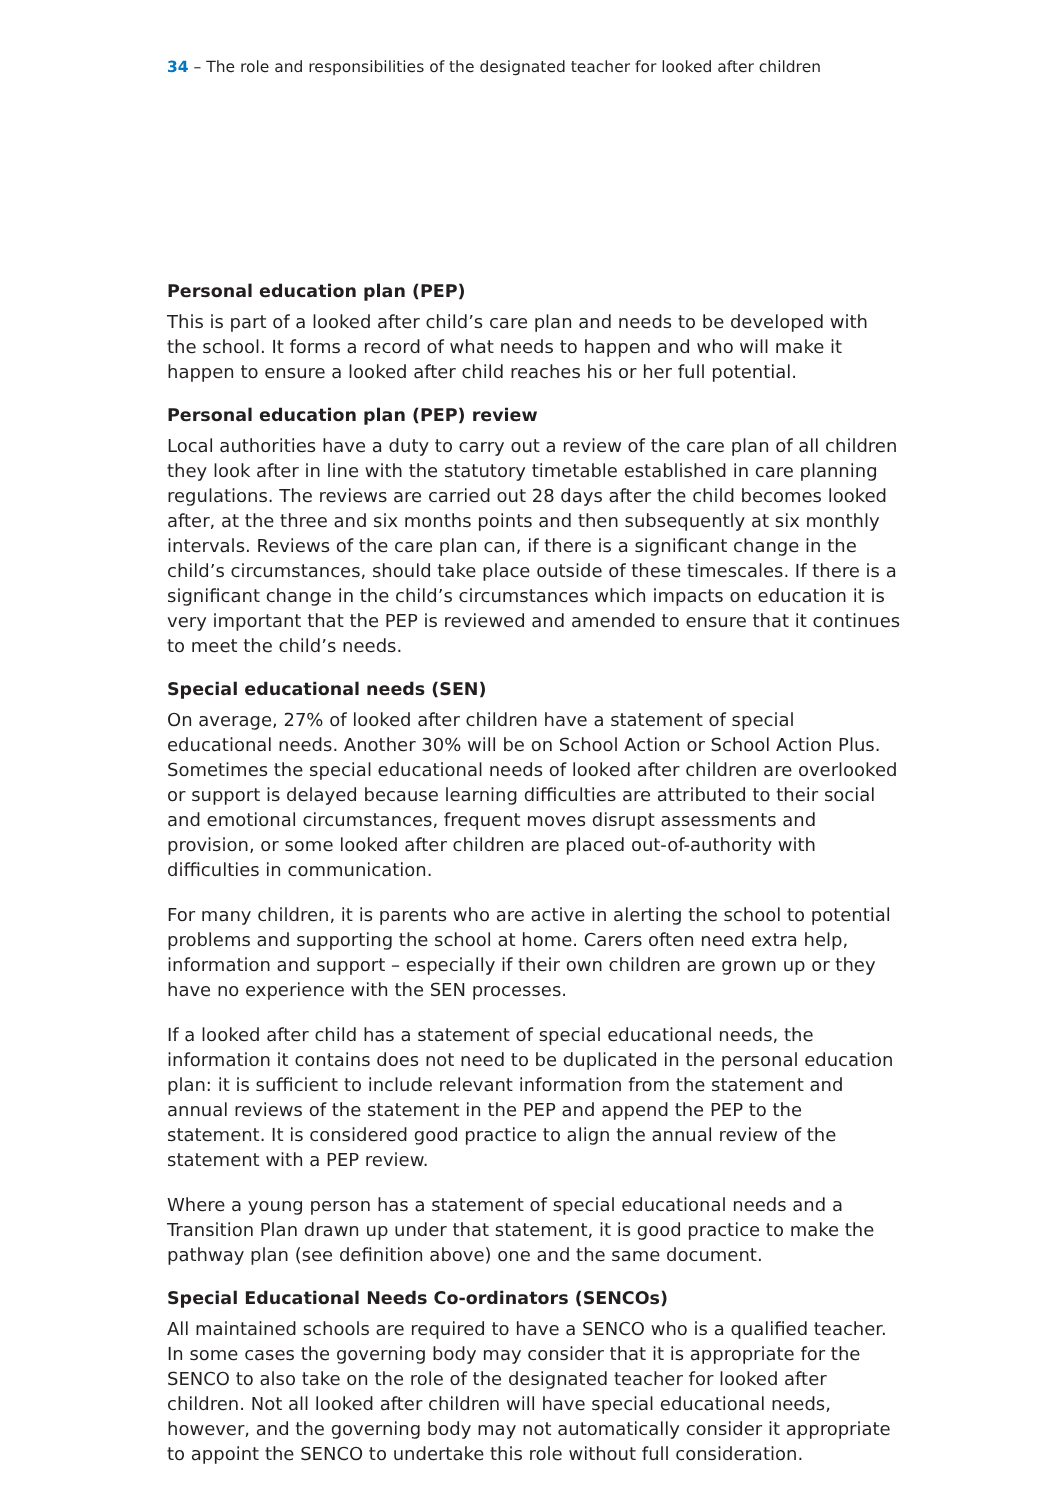34 – The role and responsibilities of the designated teacher for looked after children
Personal education plan (PEP)
This is part of a looked after child’s care plan and needs to be developed with the school. It forms a record of what needs to happen and who will make it happen to ensure a looked after child reaches his or her full potential.
Personal education plan (PEP) review
Local authorities have a duty to carry out a review of the care plan of all children they look after in line with the statutory timetable established in care planning regulations. The reviews are carried out 28 days after the child becomes looked after, at the three and six months points and then subsequently at six monthly intervals. Reviews of the care plan can, if there is a significant change in the child’s circumstances, should take place outside of these timescales. If there is a significant change in the child’s circumstances which impacts on education it is very important that the PEP is reviewed and amended to ensure that it continues to meet the child’s needs.
Special educational needs (SEN)
On average, 27% of looked after children have a statement of special educational needs. Another 30% will be on School Action or School Action Plus. Sometimes the special educational needs of looked after children are overlooked or support is delayed because learning difficulties are attributed to their social and emotional circumstances, frequent moves disrupt assessments and provision, or some looked after children are placed out-of-authority with difficulties in communication.
For many children, it is parents who are active in alerting the school to potential problems and supporting the school at home. Carers often need extra help, information and support – especially if their own children are grown up or they have no experience with the SEN processes.
If a looked after child has a statement of special educational needs, the information it contains does not need to be duplicated in the personal education plan: it is sufficient to include relevant information from the statement and annual reviews of the statement in the PEP and append the PEP to the statement. It is considered good practice to align the annual review of the statement with a PEP review.
Where a young person has a statement of special educational needs and a Transition Plan drawn up under that statement, it is good practice to make the pathway plan (see definition above) one and the same document.
Special Educational Needs Co-ordinators (SENCOs)
All maintained schools are required to have a SENCO who is a qualified teacher. In some cases the governing body may consider that it is appropriate for the SENCO to also take on the role of the designated teacher for looked after children. Not all looked after children will have special educational needs, however, and the governing body may not automatically consider it appropriate to appoint the SENCO to undertake this role without full consideration.